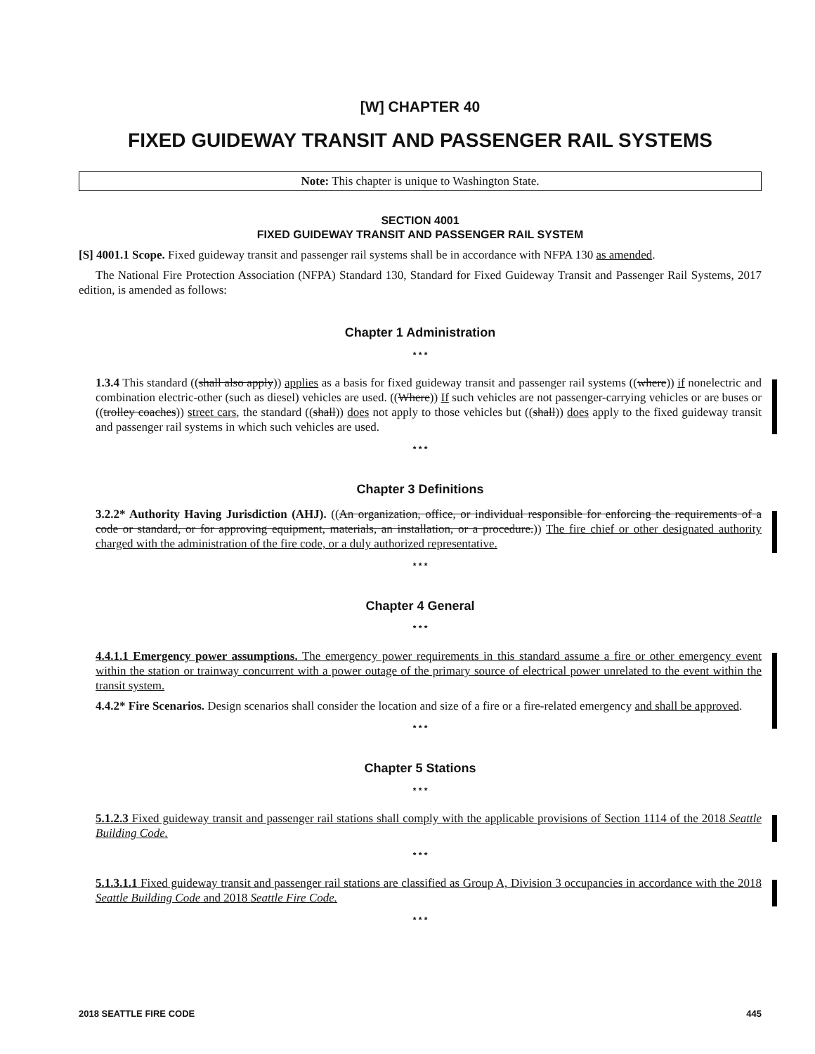[W] CHAPTER 40
FIXED GUIDEWAY TRANSIT AND PASSENGER RAIL SYSTEMS
Note: This chapter is unique to Washington State.
SECTION 4001
FIXED GUIDEWAY TRANSIT AND PASSENGER RAIL SYSTEM
[S] 4001.1 Scope. Fixed guideway transit and passenger rail systems shall be in accordance with NFPA 130 as amended.
The National Fire Protection Association (NFPA) Standard 130, Standard for Fixed Guideway Transit and Passenger Rail Systems, 2017 edition, is amended as follows:
Chapter 1 Administration
* * *
1.3.4 This standard ((shall also apply)) applies as a basis for fixed guideway transit and passenger rail systems ((where)) if nonelectric and combination electric-other (such as diesel) vehicles are used. ((Where)) If such vehicles are not passenger-carrying vehicles or are buses or ((trolley coaches)) street cars, the standard ((shall)) does not apply to those vehicles but ((shall)) does apply to the fixed guideway transit and passenger rail systems in which such vehicles are used.
* * *
Chapter 3 Definitions
3.2.2* Authority Having Jurisdiction (AHJ). ((An organization, office, or individual responsible for enforcing the requirements of a code or standard, or for approving equipment, materials, an installation, or a procedure.)) The fire chief or other designated authority charged with the administration of the fire code, or a duly authorized representative.
* * *
Chapter 4 General
* * *
4.4.1.1 Emergency power assumptions. The emergency power requirements in this standard assume a fire or other emergency event within the station or trainway concurrent with a power outage of the primary source of electrical power unrelated to the event within the transit system.
4.4.2* Fire Scenarios. Design scenarios shall consider the location and size of a fire or a fire-related emergency and shall be approved.
* * *
Chapter 5 Stations
* * *
5.1.2.3 Fixed guideway transit and passenger rail stations shall comply with the applicable provisions of Section 1114 of the 2018 Seattle Building Code.
* * *
5.1.3.1.1 Fixed guideway transit and passenger rail stations are classified as Group A, Division 3 occupancies in accordance with the 2018 Seattle Building Code and 2018 Seattle Fire Code.
* * *
2018 SEATTLE FIRE CODE 445